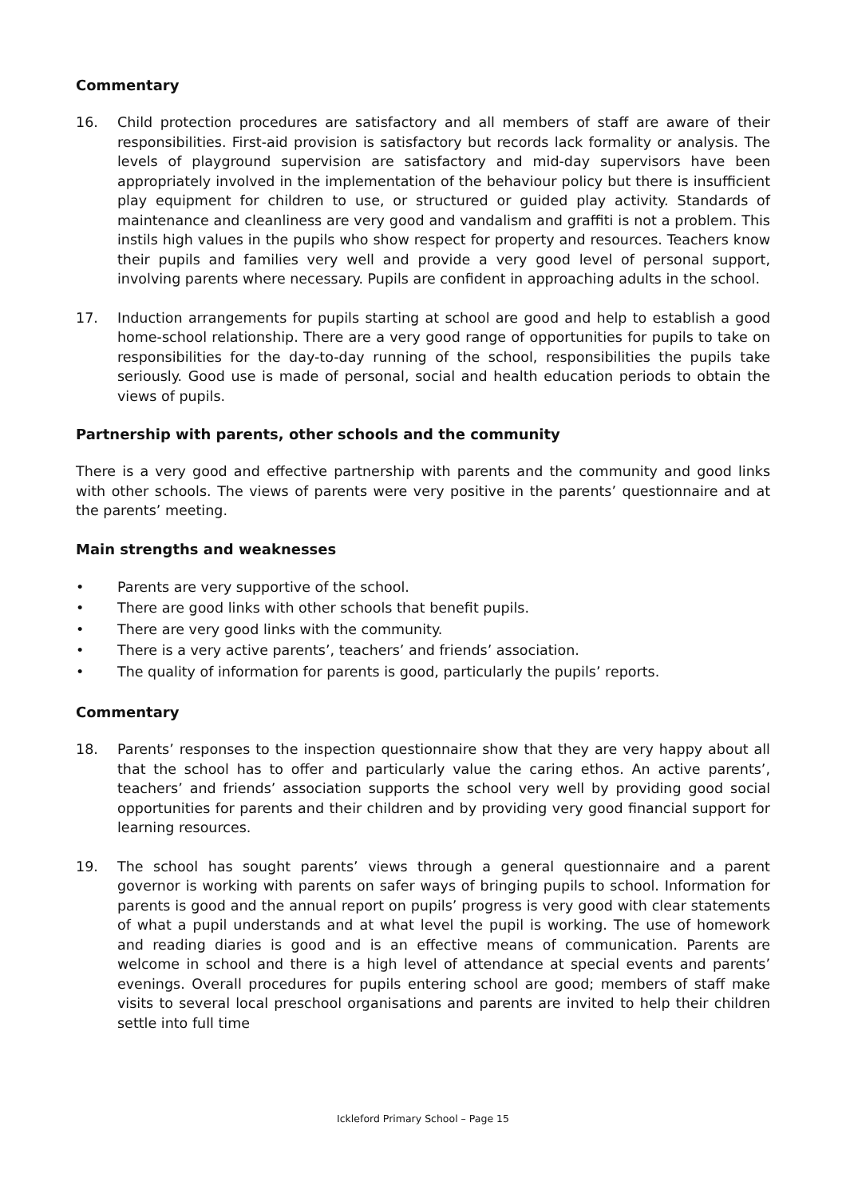Commentary
16. Child protection procedures are satisfactory and all members of staff are aware of their responsibilities. First-aid provision is satisfactory but records lack formality or analysis. The levels of playground supervision are satisfactory and mid-day supervisors have been appropriately involved in the implementation of the behaviour policy but there is insufficient play equipment for children to use, or structured or guided play activity. Standards of maintenance and cleanliness are very good and vandalism and graffiti is not a problem. This instils high values in the pupils who show respect for property and resources. Teachers know their pupils and families very well and provide a very good level of personal support, involving parents where necessary. Pupils are confident in approaching adults in the school.
17. Induction arrangements for pupils starting at school are good and help to establish a good home-school relationship. There are a very good range of opportunities for pupils to take on responsibilities for the day-to-day running of the school, responsibilities the pupils take seriously. Good use is made of personal, social and health education periods to obtain the views of pupils.
Partnership with parents, other schools and the community
There is a very good and effective partnership with parents and the community and good links with other schools. The views of parents were very positive in the parents’ questionnaire and at the parents’ meeting.
Main strengths and weaknesses
• Parents are very supportive of the school.
• There are good links with other schools that benefit pupils.
• There are very good links with the community.
• There is a very active parents’, teachers’ and friends’ association.
• The quality of information for parents is good, particularly the pupils’ reports.
Commentary
18. Parents’ responses to the inspection questionnaire show that they are very happy about all that the school has to offer and particularly value the caring ethos. An active parents’, teachers’ and friends’ association supports the school very well by providing good social opportunities for parents and their children and by providing very good financial support for learning resources.
19. The school has sought parents’ views through a general questionnaire and a parent governor is working with parents on safer ways of bringing pupils to school. Information for parents is good and the annual report on pupils’ progress is very good with clear statements of what a pupil understands and at what level the pupil is working. The use of homework and reading diaries is good and is an effective means of communication. Parents are welcome in school and there is a high level of attendance at special events and parents’ evenings. Overall procedures for pupils entering school are good; members of staff make visits to several local preschool organisations and parents are invited to help their children settle into full time
Ickleford Primary School – Page 15